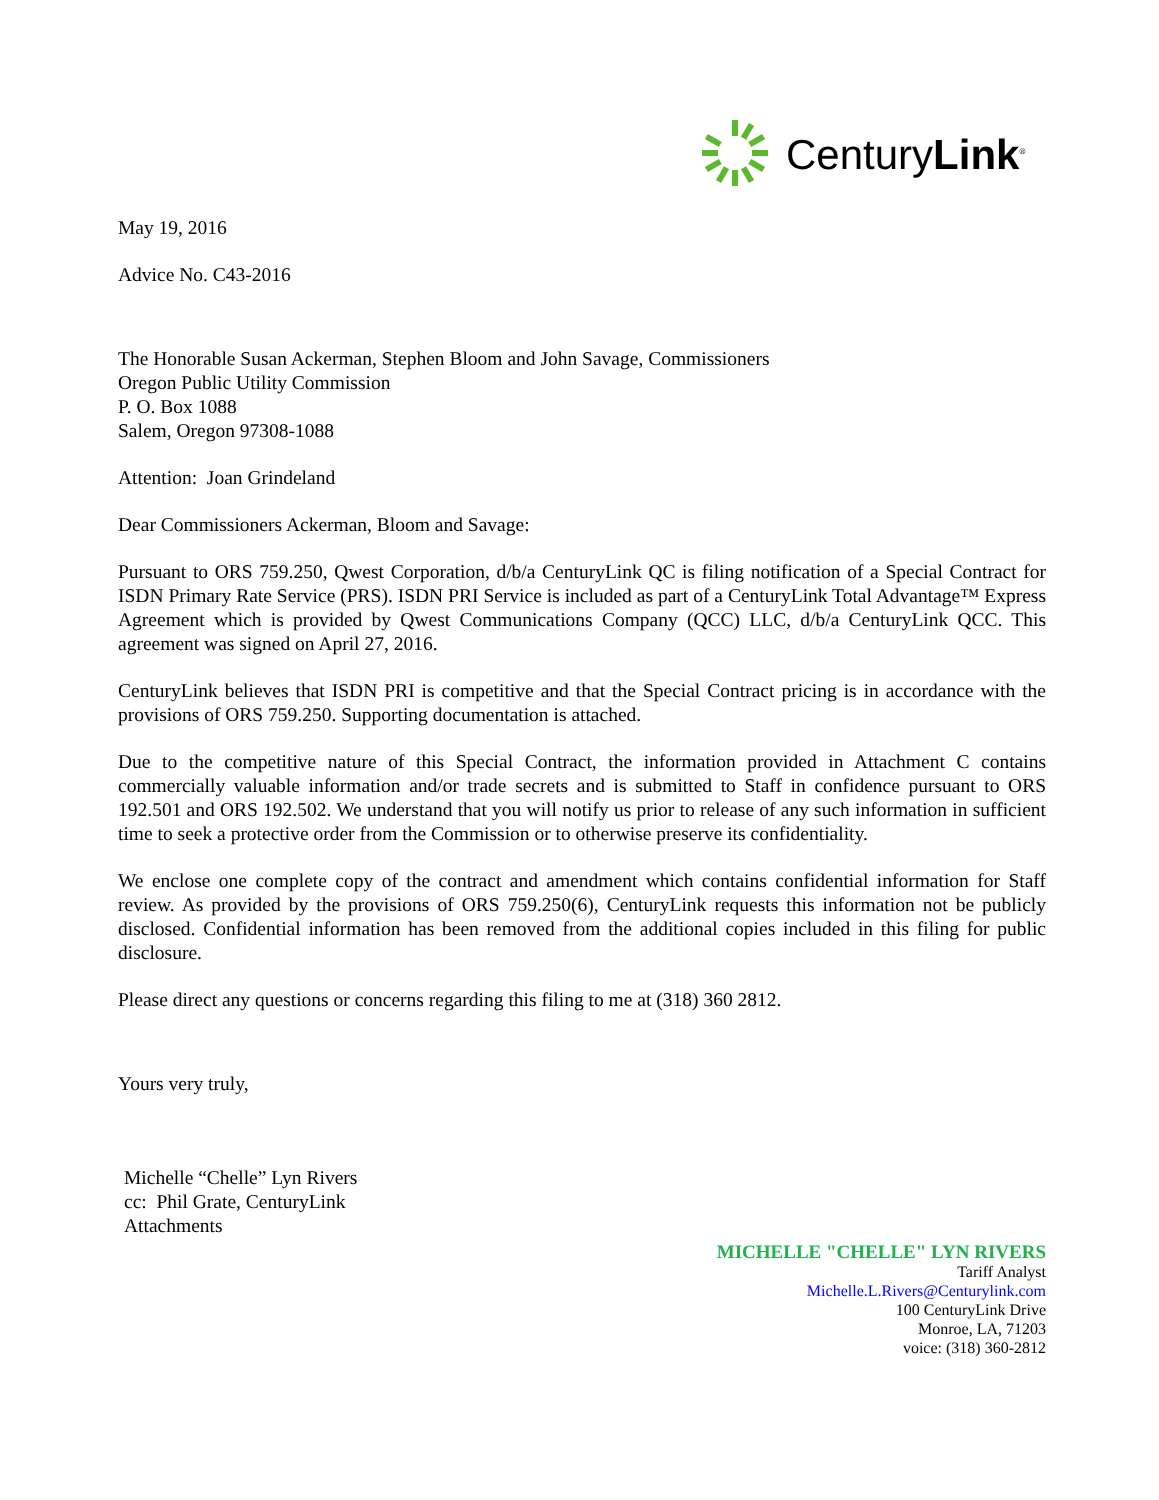CenturyLink<sup>®</sup>
May 19, 2016
Advice No. C43-2016
The Honorable Susan Ackerman, Stephen Bloom and John Savage, Commissioners
Oregon Public Utility Commission
P. O. Box 1088
Salem, Oregon 97308-1088
Attention: Joan Grindeland
Dear Commissioners Ackerman, Bloom and Savage:
Pursuant to ORS 759.250, Qwest Corporation, d/b/a CenturyLink QC is filing notification of a Special Contract for ISDN Primary Rate Service (PRS). ISDN PRI Service is included as part of a CenturyLink Total Advantage™ Express Agreement which is provided by Qwest Communications Company (QCC) LLC, d/b/a CenturyLink QCC. This agreement was signed on April 27, 2016.
CenturyLink believes that ISDN PRI is competitive and that the Special Contract pricing is in accordance with the provisions of ORS 759.250. Supporting documentation is attached.
Due to the competitive nature of this Special Contract, the information provided in Attachment C contains commercially valuable information and/or trade secrets and is submitted to Staff in confidence pursuant to ORS 192.501 and ORS 192.502. We understand that you will notify us prior to release of any such information in sufficient time to seek a protective order from the Commission or to otherwise preserve its confidentiality.
We enclose one complete copy of the contract and amendment which contains confidential information for Staff review. As provided by the provisions of ORS 759.250(6), CenturyLink requests this information not be publicly disclosed. Confidential information has been removed from the additional copies included in this filing for public disclosure.
Please direct any questions or concerns regarding this filing to me at (318) 360 2812.
Yours very truly,
Michelle “Chelle” Lyn Rivers
cc: Phil Grate, CenturyLink
Attachments
MICHELLE "CHELLE" LYN RIVERS
Tariff Analyst
Michelle.L.Rivers@Centurylink.com
100 CenturyLink Drive
Monroe, LA, 71203
voice: (318) 360-2812